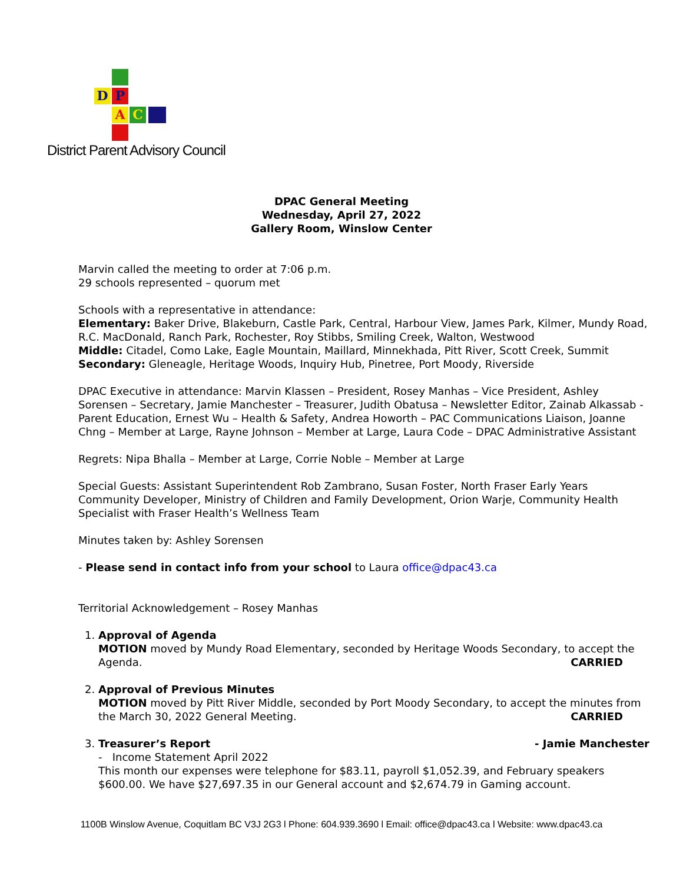D P
A C
District Parent Advisory Council
DPAC General Meeting
Wednesday, April 27, 2022
Gallery Room, Winslow Center
Marvin called the meeting to order at 7:06 p.m.
29 schools represented – quorum met
Schools with a representative in attendance:
Elementary: Baker Drive, Blakeburn, Castle Park, Central, Harbour View, James Park, Kilmer, Mundy Road, R.C. MacDonald, Ranch Park, Rochester, Roy Stibbs, Smiling Creek, Walton, Westwood
Middle: Citadel, Como Lake, Eagle Mountain, Maillard, Minnekhada, Pitt River, Scott Creek, Summit
Secondary: Gleneagle, Heritage Woods, Inquiry Hub, Pinetree, Port Moody, Riverside
DPAC Executive in attendance: Marvin Klassen – President, Rosey Manhas – Vice President, Ashley Sorensen – Secretary, Jamie Manchester – Treasurer, Judith Obatusa – Newsletter Editor, Zainab Alkassab - Parent Education, Ernest Wu – Health & Safety, Andrea Howorth – PAC Communications Liaison, Joanne Chng – Member at Large, Rayne Johnson – Member at Large, Laura Code – DPAC Administrative Assistant
Regrets: Nipa Bhalla – Member at Large, Corrie Noble – Member at Large
Special Guests: Assistant Superintendent Rob Zambrano, Susan Foster, North Fraser Early Years Community Developer, Ministry of Children and Family Development, Orion Warje, Community Health Specialist with Fraser Health’s Wellness Team
Minutes taken by: Ashley Sorensen
- Please send in contact info from your school to Laura office@dpac43.ca
Territorial Acknowledgement – Rosey Manhas
1. Approval of Agenda
MOTION moved by Mundy Road Elementary, seconded by Heritage Woods Secondary, to accept the Agenda. CARRIED
2. Approval of Previous Minutes
MOTION moved by Pitt River Middle, seconded by Port Moody Secondary, to accept the minutes from the March 30, 2022 General Meeting. CARRIED
3. Treasurer’s Report - Jamie Manchester
- Income Statement April 2022
This month our expenses were telephone for $83.11, payroll $1,052.39, and February speakers $600.00. We have $27,697.35 in our General account and $2,674.79 in Gaming account.
1100B Winslow Avenue, Coquitlam BC V3J 2G3 l Phone: 604.939.3690 l Email: office@dpac43.ca l Website: www.dpac43.ca